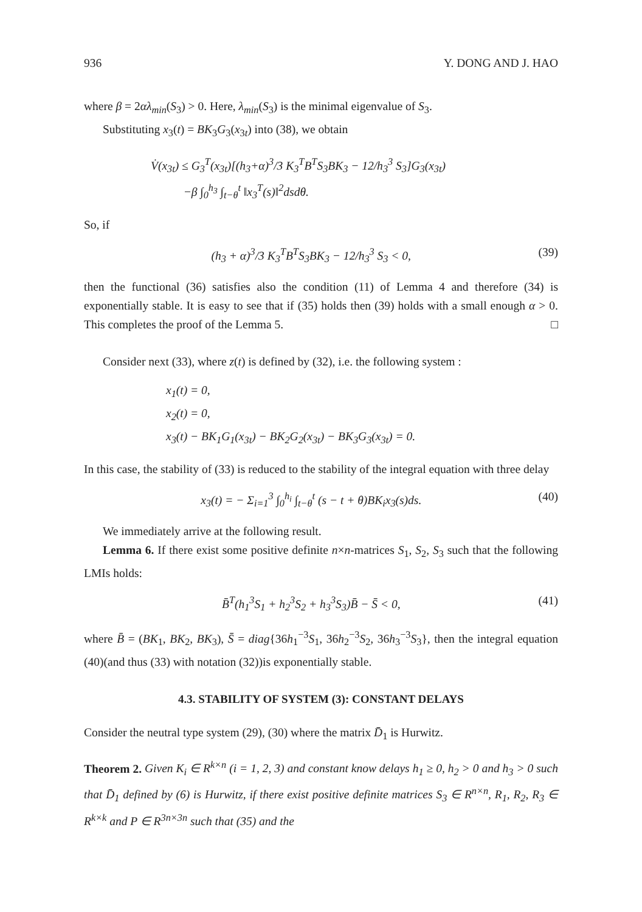936 Y. DONG AND J. HAO
where β = 2αλ<sub>min</sub>(S<sub>3</sub>) > 0. Here, λ<sub>min</sub>(S<sub>3</sub>) is the minimal eigenvalue of S<sub>3</sub>.
Substituting x<sub>3</sub>(t) = BK<sub>3</sub>G<sub>3</sub>(x<sub>3t</sub>) into (38), we obtain
V̇(x<sub>3t</sub>) ≤ G<sub>3</sub><sup>T</sup>(x<sub>3t</sub>)[(h<sub>3</sub>+α)<sup>3</sup>/3 K<sub>3</sub><sup>T</sup>B<sup>T</sup>S<sub>3</sub>BK<sub>3</sub> − 12/h<sub>3</sub><sup>3</sup> S<sub>3</sub>]G<sub>3</sub>(x<sub>3t</sub>)
−β ∫<sub>0</sub><sup>h<sub>3</sub></sup> ∫<sub>t−θ</sub><sup>t</sup> ‖x<sub>3</sub><sup>T</sup>(s)‖<sup>2</sup>dsdθ.
So, if
(h<sub>3</sub> + α)<sup>3</sup>/3 K<sub>3</sub><sup>T</sup>B<sup>T</sup>S<sub>3</sub>BK<sub>3</sub> − 12/h<sub>3</sub><sup>3</sup> S<sub>3</sub> < 0, (39)
then the functional (36) satisfies also the condition (11) of Lemma 4 and therefore (34) is exponentially stable. It is easy to see that if (35) holds then (39) holds with a small enough α > 0. This completes the proof of the Lemma 5. □
Consider next (33), where z(t) is defined by (32), i.e. the following system :
x<sub>1</sub>(t) = 0,
x<sub>2</sub>(t) = 0,
x<sub>3</sub>(t) − BK<sub>1</sub>G<sub>1</sub>(x<sub>3t</sub>) − BK<sub>2</sub>G<sub>2</sub>(x<sub>3t</sub>) − BK<sub>3</sub>G<sub>3</sub>(x<sub>3t</sub>) = 0.
In this case, the stability of (33) is reduced to the stability of the integral equation with three delay
x<sub>3</sub>(t) = − Σ<sub>i=1</sub><sup>3</sup> ∫<sub>0</sub><sup>h<sub>i</sub></sup> ∫<sub>t−θ</sub><sup>t</sup> (s − t + θ)BK<sub>i</sub>x<sub>3</sub>(s)ds. (40)
We immediately arrive at the following result.
Lemma 6. If there exist some positive definite n×n-matrices S<sub>1</sub>, S<sub>2</sub>, S<sub>3</sub> such that the following LMIs holds:
B̄<sup>T</sup>(h<sub>1</sub><sup>3</sup>S<sub>1</sub> + h<sub>2</sub><sup>3</sup>S<sub>2</sub> + h<sub>3</sub><sup>3</sup>S<sub>3</sub>)B̄ − S̄ < 0, (41)
where B̄ = (BK<sub>1</sub>, BK<sub>2</sub>, BK<sub>3</sub>), S̄ = diag{36h<sub>1</sub><sup>−3</sup>S<sub>1</sub>, 36h<sub>2</sub><sup>−3</sup>S<sub>2</sub>, 36h<sub>3</sub><sup>−3</sup>S<sub>3</sub>}, then the integral equation (40)(and thus (33) with notation (32))is exponentially stable.
4.3. STABILITY OF SYSTEM (3): CONSTANT DELAYS
Consider the neutral type system (29), (30) where the matrix D̄<sub>1</sub> is Hurwitz.
Theorem 2. Given K<sub>i</sub> ∈ R<sup>k×n</sup> (i = 1, 2, 3) and constant know delays h<sub>1</sub> ≥ 0, h<sub>2</sub> > 0 and h<sub>3</sub> > 0 such that D̄<sub>1</sub> defined by (6) is Hurwitz, if there exist positive definite matrices S<sub>3</sub> ∈ R<sup>n×n</sup>, R<sub>1</sub>, R<sub>2</sub>, R<sub>3</sub> ∈ R<sup>k×k</sup> and P ∈ R<sup>3n×3n</sup> such that (35) and the